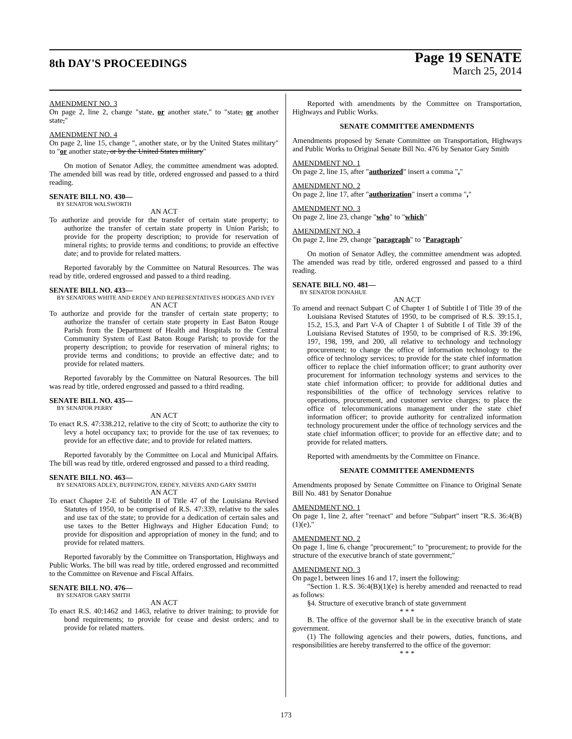8th DAY'S PROCEEDINGS Page 19 SENATE
March 25, 2014
AMENDMENT NO. 3
On page 2, line 2, change "state, or another state," to "state, or another state,"
AMENDMENT NO. 4
On page 2, line 15, change ", another state, or by the United States military" to "or another state, or by the United States military"
On motion of Senator Adley, the committee amendment was adopted. The amended bill was read by title, ordered engrossed and passed to a third reading.
SENATE BILL NO. 430—
BY SENATOR WALSWORTH
AN ACT
To authorize and provide for the transfer of certain state property; to authorize the transfer of certain state property in Union Parish; to provide for the property description; to provide for reservation of mineral rights; to provide terms and conditions; to provide an effective date; and to provide for related matters.
Reported favorably by the Committee on Natural Resources. The was read by title, ordered engrossed and passed to a third reading.
SENATE BILL NO. 433—
BY SENATORS WHITE AND ERDEY AND REPRESENTATIVES HODGES AND IVEY
AN ACT
To authorize and provide for the transfer of certain state property; to authorize the transfer of certain state property in East Baton Rouge Parish from the Department of Health and Hospitals to the Central Community System of East Baton Rouge Parish; to provide for the property description; to provide for reservation of mineral rights; to provide terms and conditions; to provide an effective date; and to provide for related matters.
Reported favorably by the Committee on Natural Resources. The bill was read by title, ordered engrossed and passed to a third reading.
SENATE BILL NO. 435—
BY SENATOR PERRY
AN ACT
To enact R.S. 47:338.212, relative to the city of Scott; to authorize the city to levy a hotel occupancy tax; to provide for the use of tax revenues; to provide for an effective date; and to provide for related matters.
Reported favorably by the Committee on Local and Municipal Affairs. The bill was read by title, ordered engrossed and passed to a third reading.
SENATE BILL NO. 463—
BY SENATORS ADLEY, BUFFINGTON, ERDEY, NEVERS AND GARY SMITH
AN ACT
To enact Chapter 2-E of Subtitle II of Title 47 of the Louisiana Revised Statutes of 1950, to be comprised of R.S. 47:339, relative to the sales and use tax of the state; to provide for a dedication of certain sales and use taxes to the Better Highways and Higher Education Fund; to provide for disposition and appropriation of money in the fund; and to provide for related matters.
Reported favorably by the Committee on Transportation, Highways and Public Works. The bill was read by title, ordered engrossed and recommitted to the Committee on Revenue and Fiscal Affairs.
SENATE BILL NO. 476—
BY SENATOR GARY SMITH
AN ACT
To enact R.S. 40:1462 and 1463, relative to driver training; to provide for bond requirements; to provide for cease and desist orders; and to provide for related matters.
Reported with amendments by the Committee on Transportation, Highways and Public Works.
SENATE COMMITTEE AMENDMENTS
Amendments proposed by Senate Committee on Transportation, Highways and Public Works to Original Senate Bill No. 476 by Senator Gary Smith
AMENDMENT NO. 1
On page 2, line 15, after "authorized" insert a comma ","
AMENDMENT NO. 2
On page 2, line 17, after "authorization" insert a comma ","
AMENDMENT NO. 3
On page 2, line 23, change "who" to "which"
AMENDMENT NO. 4
On page 2, line 29, change "paragraph" to "Paragraph"
On motion of Senator Adley, the committee amendment was adopted. The amended was read by title, ordered engrossed and passed to a third reading.
SENATE BILL NO. 481—
BY SENATOR DONAHUE
AN ACT
To amend and reenact Subpart C of Chapter 1 of Subtitle I of Title 39 of the Louisiana Revised Statutes of 1950, to be comprised of R.S. 39:15.1, 15.2, 15.3, and Part V-A of Chapter 1 of Subtitle I of Title 39 of the Louisiana Revised Statutes of 1950, to be comprised of R.S. 39:196, 197, 198, 199, and 200, all relative to technology and technology procurement; to change the office of information technology to the office of technology services; to provide for the state chief information officer to replace the chief information officer; to grant authority over procurement for information technology systems and services to the state chief information officer; to provide for additional duties and responsibilities of the office of technology services relative to operations, procurement, and customer service charges; to place the office of telecommunications management under the state chief information officer; to provide authority for centralized information technology procurement under the office of technology services and the state chief information officer; to provide for an effective date; and to provide for related matters.
Reported with amendments by the Committee on Finance.
SENATE COMMITTEE AMENDMENTS
Amendments proposed by Senate Committee on Finance to Original Senate Bill No. 481 by Senator Donahue
AMENDMENT NO. 1
On page 1, line 2, after "reenact" and before "Subpart" insert "R.S. 36:4(B)(1)(e),"
AMENDMENT NO. 2
On page 1, line 6, change "procurement;" to "procurement; to provide for the structure of the executive branch of state government;"
AMENDMENT NO. 3
On page1, between lines 16 and 17, insert the following:
"Section 1. R.S. 36:4(B)(1)(e) is hereby amended and reenacted to read as follows:
§4. Structure of executive branch of state government
* * *
B. The office of the governor shall be in the executive branch of state government.
(1) The following agencies and their powers, duties, functions, and responsibilities are hereby transferred to the office of the governor:
* * *
173